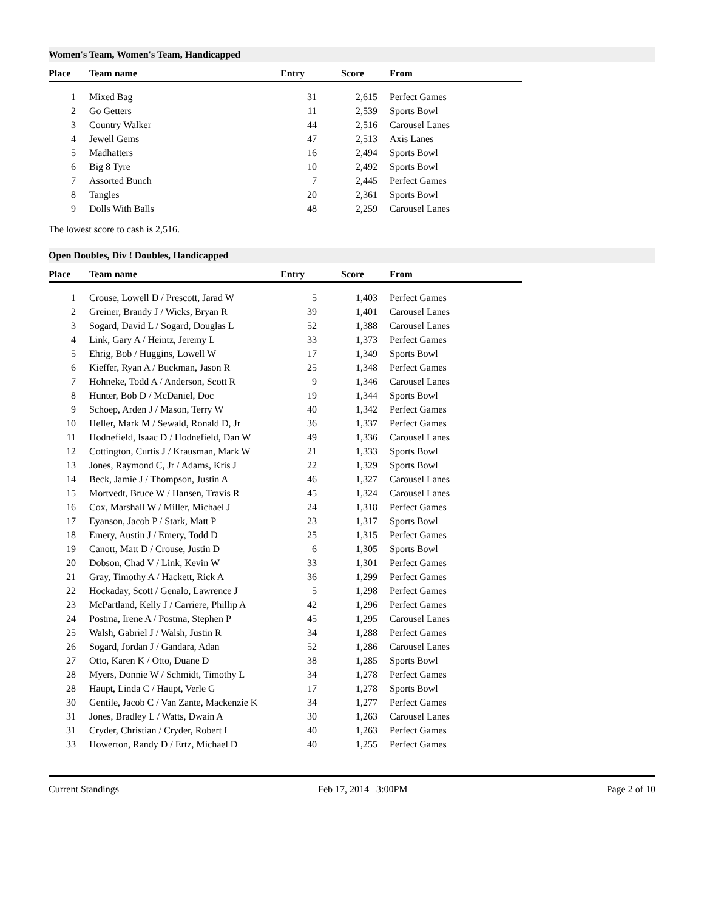Women's Team, Women's Team, Handicapped
| Place | Team name | Entry | Score | From |
| --- | --- | --- | --- | --- |
| 1 | Mixed Bag | 31 | 2,615 | Perfect Games |
| 2 | Go Getters | 11 | 2,539 | Sports Bowl |
| 3 | Country Walker | 44 | 2,516 | Carousel Lanes |
| 4 | Jewell Gems | 47 | 2,513 | Axis Lanes |
| 5 | Madhatters | 16 | 2,494 | Sports Bowl |
| 6 | Big 8 Tyre | 10 | 2,492 | Sports Bowl |
| 7 | Assorted Bunch | 7 | 2,445 | Perfect Games |
| 8 | Tangles | 20 | 2,361 | Sports Bowl |
| 9 | Dolls With Balls | 48 | 2,259 | Carousel Lanes |
The lowest score to cash is 2,516.
Open Doubles, Div ! Doubles, Handicapped
| Place | Team name | Entry | Score | From |
| --- | --- | --- | --- | --- |
| 1 | Crouse, Lowell D / Prescott, Jarad W | 5 | 1,403 | Perfect Games |
| 2 | Greiner, Brandy J / Wicks, Bryan R | 39 | 1,401 | Carousel Lanes |
| 3 | Sogard, David L / Sogard, Douglas L | 52 | 1,388 | Carousel Lanes |
| 4 | Link, Gary A / Heintz, Jeremy L | 33 | 1,373 | Perfect Games |
| 5 | Ehrig, Bob / Huggins, Lowell W | 17 | 1,349 | Sports Bowl |
| 6 | Kieffer, Ryan A / Buckman, Jason R | 25 | 1,348 | Perfect Games |
| 7 | Hohneke, Todd A / Anderson, Scott R | 9 | 1,346 | Carousel Lanes |
| 8 | Hunter, Bob D / McDaniel, Doc | 19 | 1,344 | Sports Bowl |
| 9 | Schoep, Arden J / Mason, Terry W | 40 | 1,342 | Perfect Games |
| 10 | Heller, Mark M / Sewald, Ronald D, Jr | 36 | 1,337 | Perfect Games |
| 11 | Hodnefield, Isaac D / Hodnefield, Dan W | 49 | 1,336 | Carousel Lanes |
| 12 | Cottington, Curtis J / Krausman, Mark W | 21 | 1,333 | Sports Bowl |
| 13 | Jones, Raymond C, Jr / Adams, Kris J | 22 | 1,329 | Sports Bowl |
| 14 | Beck, Jamie J / Thompson, Justin A | 46 | 1,327 | Carousel Lanes |
| 15 | Mortvedt, Bruce W / Hansen, Travis R | 45 | 1,324 | Carousel Lanes |
| 16 | Cox, Marshall W / Miller, Michael J | 24 | 1,318 | Perfect Games |
| 17 | Eyanson, Jacob P / Stark, Matt P | 23 | 1,317 | Sports Bowl |
| 18 | Emery, Austin J / Emery, Todd D | 25 | 1,315 | Perfect Games |
| 19 | Canott, Matt D / Crouse, Justin D | 6 | 1,305 | Sports Bowl |
| 20 | Dobson, Chad V / Link, Kevin W | 33 | 1,301 | Perfect Games |
| 21 | Gray, Timothy A / Hackett, Rick A | 36 | 1,299 | Perfect Games |
| 22 | Hockaday, Scott / Genalo, Lawrence J | 5 | 1,298 | Perfect Games |
| 23 | McPartland, Kelly J / Carriere, Phillip A | 42 | 1,296 | Perfect Games |
| 24 | Postma, Irene A / Postma, Stephen P | 45 | 1,295 | Carousel Lanes |
| 25 | Walsh, Gabriel J / Walsh, Justin R | 34 | 1,288 | Perfect Games |
| 26 | Sogard, Jordan J / Gandara, Adan | 52 | 1,286 | Carousel Lanes |
| 27 | Otto, Karen K / Otto, Duane D | 38 | 1,285 | Sports Bowl |
| 28 | Myers, Donnie W / Schmidt, Timothy L | 34 | 1,278 | Perfect Games |
| 28 | Haupt, Linda C / Haupt, Verle G | 17 | 1,278 | Sports Bowl |
| 30 | Gentile, Jacob C / Van Zante, Mackenzie K | 34 | 1,277 | Perfect Games |
| 31 | Jones, Bradley L / Watts, Dwain A | 30 | 1,263 | Carousel Lanes |
| 31 | Cryder, Christian / Cryder, Robert L | 40 | 1,263 | Perfect Games |
| 33 | Howerton, Randy D / Ertz, Michael D | 40 | 1,255 | Perfect Games |
Current Standings Feb 17, 2014 3:00PM Page 2 of 10